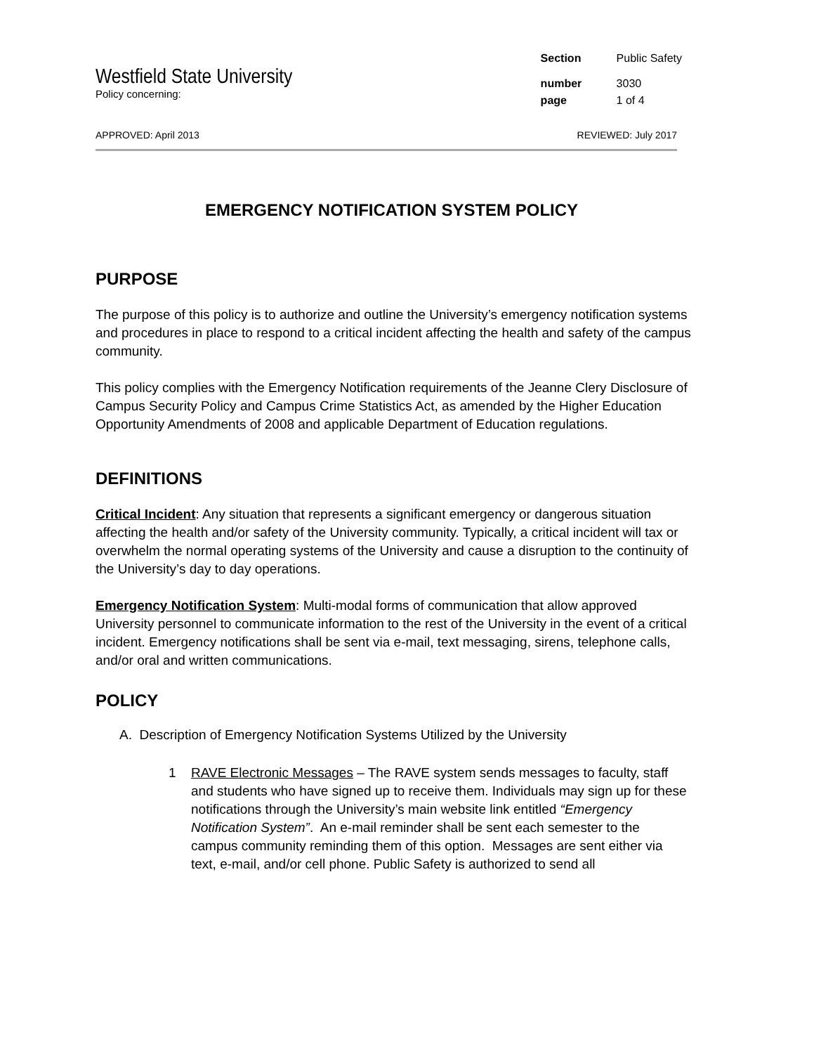Westfield State University
Policy concerning:
| Section | Public Safety |
| number | 3030 |
| page | 1 of 4 |
APPROVED: April 2013 REVIEWED: July 2017
EMERGENCY NOTIFICATION SYSTEM POLICY
PURPOSE
The purpose of this policy is to authorize and outline the University’s emergency notification systems and procedures in place to respond to a critical incident affecting the health and safety of the campus community.
This policy complies with the Emergency Notification requirements of the Jeanne Clery Disclosure of Campus Security Policy and Campus Crime Statistics Act, as amended by the Higher Education Opportunity Amendments of 2008 and applicable Department of Education regulations.
DEFINITIONS
Critical Incident: Any situation that represents a significant emergency or dangerous situation affecting the health and/or safety of the University community. Typically, a critical incident will tax or overwhelm the normal operating systems of the University and cause a disruption to the continuity of the University’s day to day operations.
Emergency Notification System: Multi-modal forms of communication that allow approved University personnel to communicate information to the rest of the University in the event of a critical incident. Emergency notifications shall be sent via e-mail, text messaging, sirens, telephone calls, and/or oral and written communications.
POLICY
A. Description of Emergency Notification Systems Utilized by the University
1 RAVE Electronic Messages – The RAVE system sends messages to faculty, staff and students who have signed up to receive them. Individuals may sign up for these notifications through the University’s main website link entitled “Emergency Notification System”. An e-mail reminder shall be sent each semester to the campus community reminding them of this option. Messages are sent either via text, e-mail, and/or cell phone. Public Safety is authorized to send all